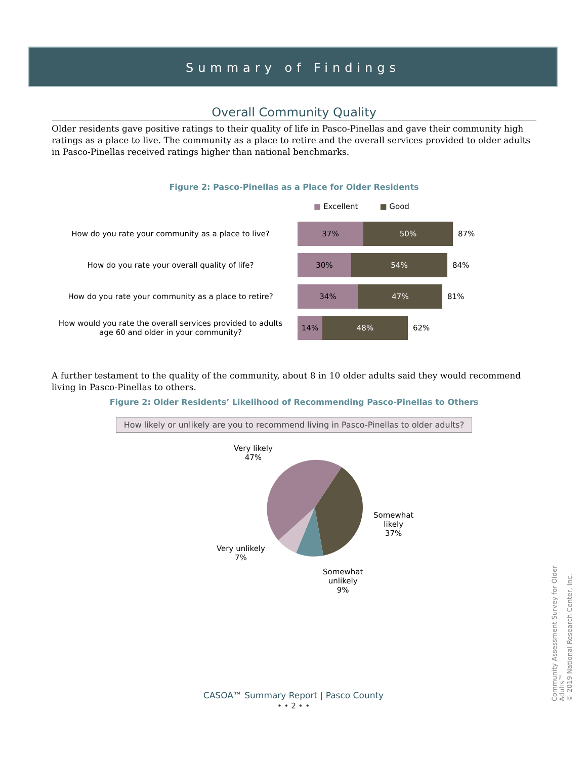Summary of Findings
Overall Community Quality
Older residents gave positive ratings to their quality of life in Pasco-Pinellas and gave their community high ratings as a place to live. The community as a place to retire and the overall services provided to older adults in Pasco-Pinellas received ratings higher than national benchmarks.
Figure 2: Pasco-Pinellas as a Place for Older Residents
■ Excellent ■ Good
How do you rate your community as a place to live?
37% 50%
87%
How do you rate your overall quality of life?
30% 54%
84%
How do you rate your community as a place to retire?
34% 47%
81%
How would you rate the overall services provided to adults age 60 and older in your community?
14% 48%
62%
A further testament to the quality of the community, about 8 in 10 older adults said they would recommend living in Pasco-Pinellas to others.
Figure 2: Older Residents’ Likelihood of Recommending Pasco-Pinellas to Others
How likely or unlikely are you to recommend living in Pasco-Pinellas to older adults?
Very likely
47%
Somewhat
likely
37%
Very unlikely
7%
Somewhat
unlikely
9%
CASOA™ Summary Report | Pasco County
• • 2 • •
Community Assessment Survey for Older Adults™
© 2019 National Research Center, Inc.